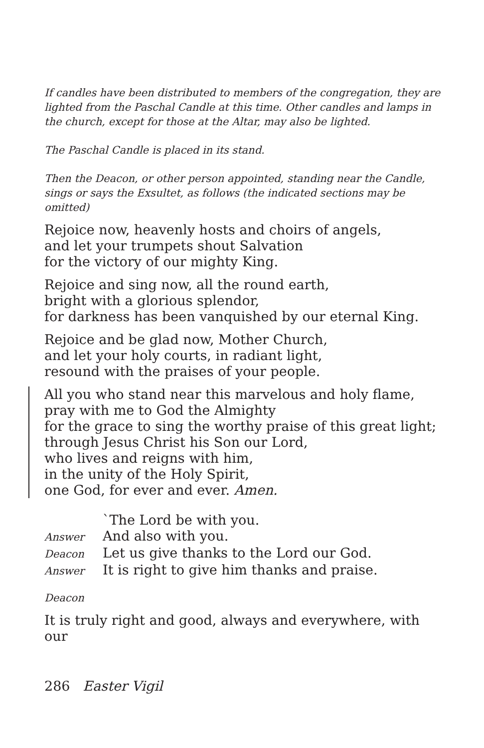If candles have been distributed to members of the congregation, they are lighted from the Paschal Candle at this time. Other candles and lamps in the church, except for those at the Altar, may also be lighted.
The Paschal Candle is placed in its stand.
Then the Deacon, or other person appointed, standing near the Candle, sings or says the Exsultet, as follows (the indicated sections may be omitted)
Rejoice now, heavenly hosts and choirs of angels,
and let your trumpets shout Salvation
for the victory of our mighty King.
Rejoice and sing now, all the round earth,
bright with a glorious splendor,
for darkness has been vanquished by our eternal King.
Rejoice and be glad now, Mother Church,
and let your holy courts, in radiant light,
resound with the praises of your people.
All you who stand near this marvelous and holy flame,
pray with me to God the Almighty
for the grace to sing the worthy praise of this great light;
through Jesus Christ his Son our Lord,
who lives and reigns with him,
in the unity of the Holy Spirit,
one God, for ever and ever. Amen.
| | `The Lord be with you. |
| Answer | And also with you. |
| Deacon | Let us give thanks to the Lord our God. |
| Answer | It is right to give him thanks and praise. |
Deacon
It is truly right and good, always and everywhere, with our
286 Easter Vigil